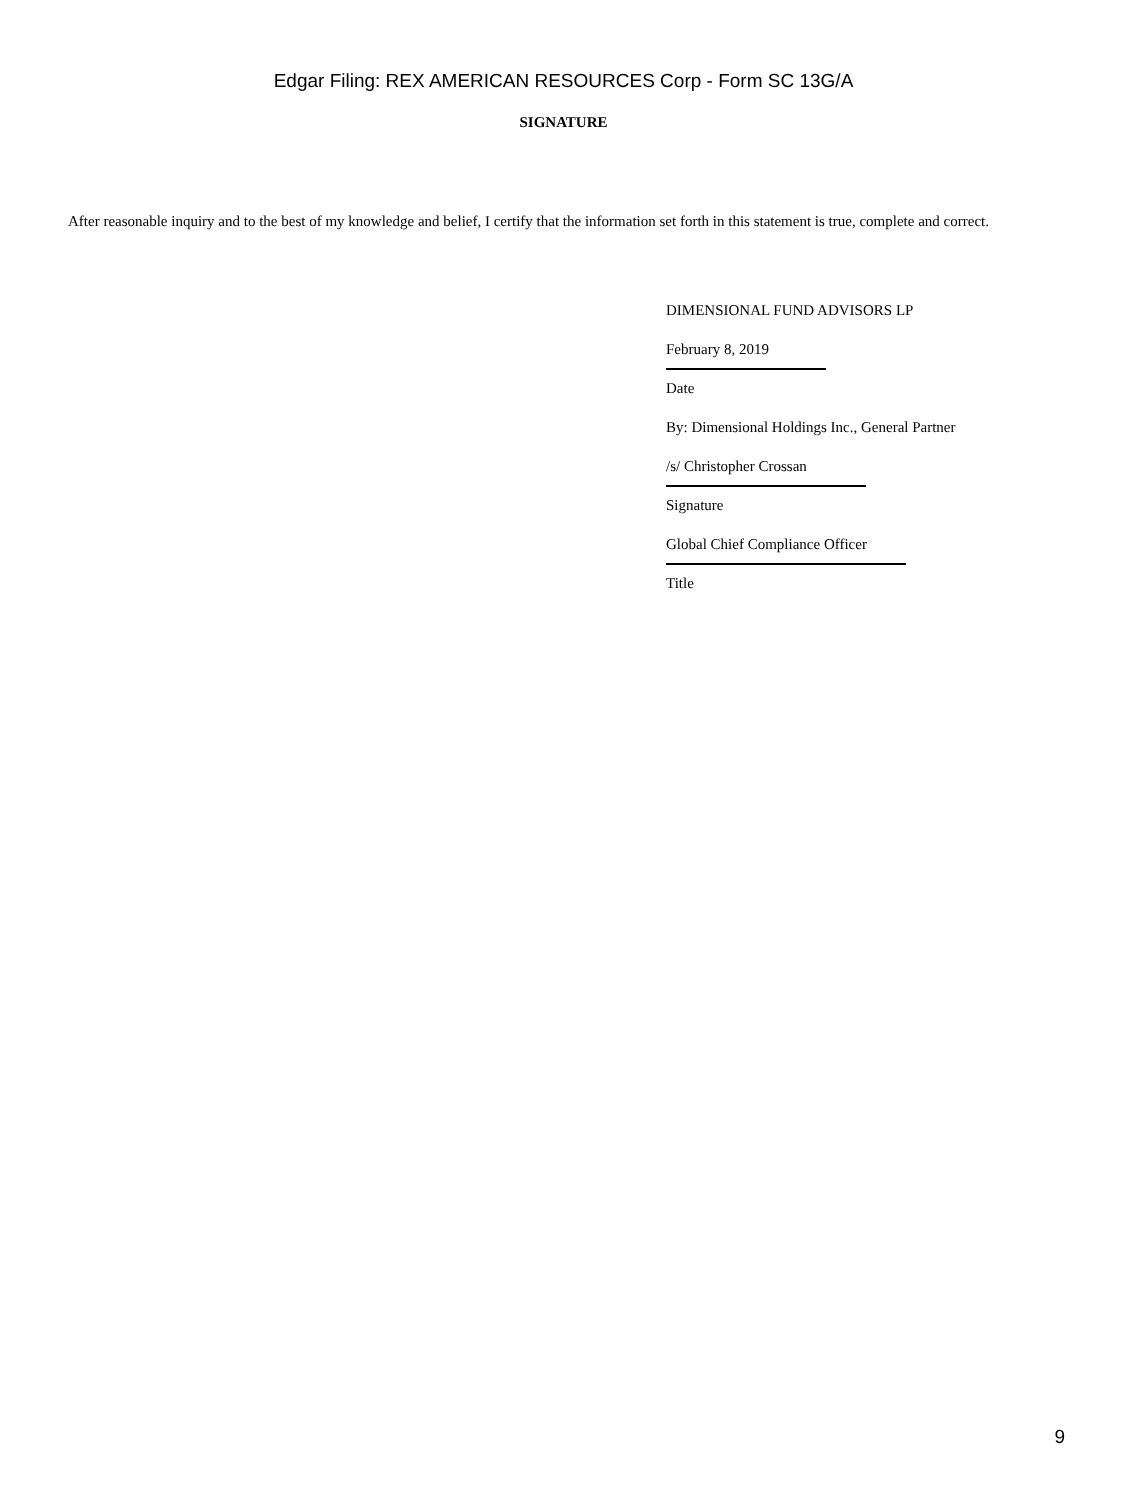Edgar Filing: REX AMERICAN RESOURCES Corp - Form SC 13G/A
SIGNATURE
After reasonable inquiry and to the best of my knowledge and belief, I certify that the information set forth in this statement is true, complete and correct.
DIMENSIONAL FUND ADVISORS LP
February 8, 2019
Date
By: Dimensional Holdings Inc., General Partner
/s/ Christopher Crossan
Signature
Global Chief Compliance Officer
Title
9